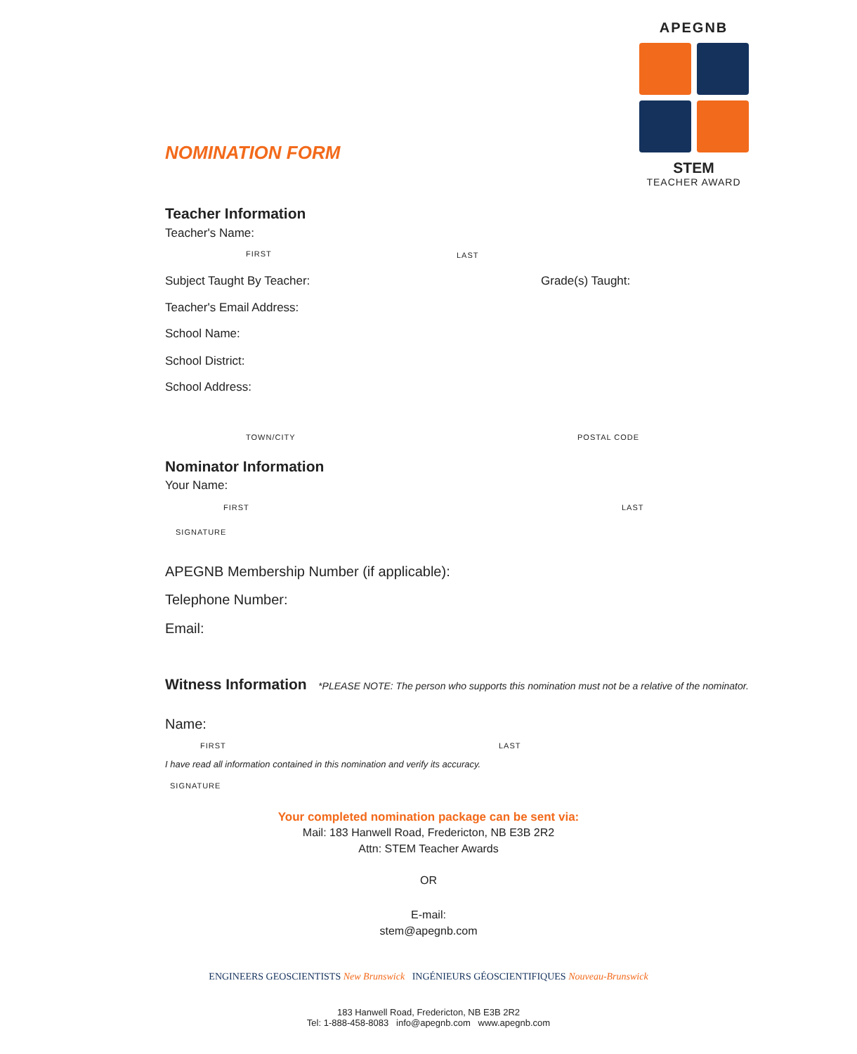APEGNB
STEM
TEACHER AWARD
NOMINATION FORM
Teacher Information
Teacher's Name:
FIRST LAST
Subject Taught By Teacher: Grade(s) Taught:
Teacher's Email Address:
School Name:
School District:
School Address:
TOWN/CITY POSTAL CODE
Nominator Information
Your Name:
FIRST LAST
SIGNATURE
APEGNB Membership Number (if applicable):
Telephone Number:
Email:
Witness Information
*PLEASE NOTE: The person who supports this nomination must not be a relative of the nominator.
Name:
FIRST LAST
I have read all information contained in this nomination and verify its accuracy.
SIGNATURE
Your completed nomination package can be sent via:
Mail: 183 Hanwell Road, Fredericton, NB E3B 2R2
Attn: STEM Teacher Awards
OR
E-mail:
stem@apegnb.com
ENGINEERS GEOSCIENTISTS New Brunswick INGÉNIEURS GÉOSCIENTIFIQUES Nouveau-Brunswick
183 Hanwell Road, Fredericton, NB E3B 2R2
Tel: 1-888-458-8083 info@apegnb.com www.apegnb.com